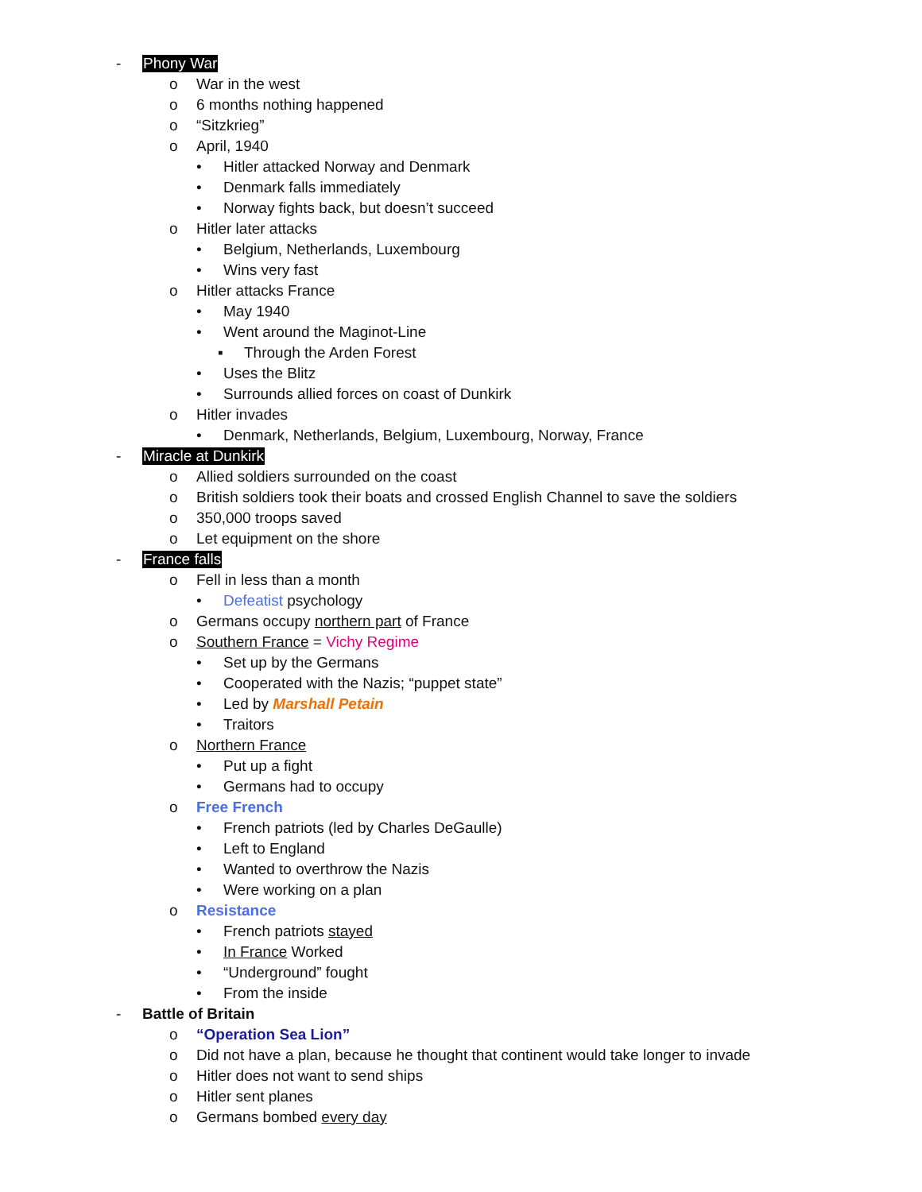- Phony War
o War in the west
o 6 months nothing happened
o “Sitzkrieg”
o April, 1940
• Hitler attacked Norway and Denmark
• Denmark falls immediately
• Norway fights back, but doesn’t succeed
o Hitler later attacks
• Belgium, Netherlands, Luxembourg
• Wins very fast
o Hitler attacks France
• May 1940
• Went around the Maginot-Line
▪ Through the Arden Forest
• Uses the Blitz
• Surrounds allied forces on coast of Dunkirk
o Hitler invades
• Denmark, Netherlands, Belgium, Luxembourg, Norway, France
- Miracle at Dunkirk
o Allied soldiers surrounded on the coast
o British soldiers took their boats and crossed English Channel to save the soldiers
o 350,000 troops saved
o Let equipment on the shore
- France falls
o Fell in less than a month
• Defeatist psychology
o Germans occupy northern part of France
o Southern France = Vichy Regime
• Set up by the Germans
• Cooperated with the Nazis; “puppet state”
• Led by Marshall Petain
• Traitors
o Northern France
• Put up a fight
• Germans had to occupy
o Free French
• French patriots (led by Charles DeGaulle)
• Left to England
• Wanted to overthrow the Nazis
• Were working on a plan
o Resistance
• French patriots stayed
• In France Worked
• “Underground” fought
• From the inside
- Battle of Britain
o “Operation Sea Lion”
o Did not have a plan, because he thought that continent would take longer to invade
o Hitler does not want to send ships
o Hitler sent planes
o Germans bombed every day